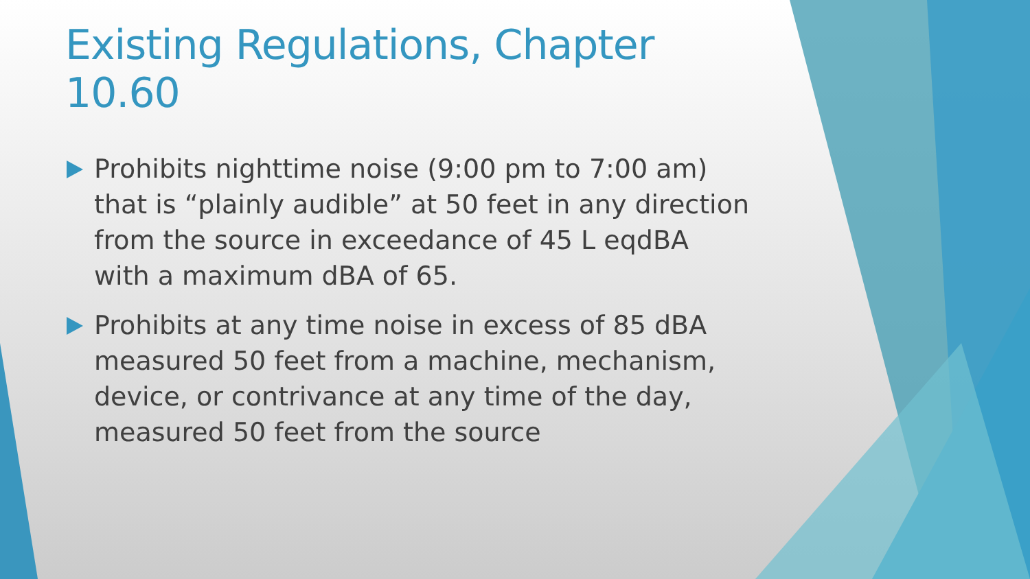Existing Regulations, Chapter 10.60
Prohibits nighttime noise (9:00 pm to 7:00 am) that is “plainly audible” at 50 feet in any direction from the source in exceedance of 45 L eqdBA with a maximum dBA of 65.
Prohibits at any time noise in excess of 85 dBA measured 50 feet from a machine, mechanism, device, or contrivance at any time of the day, measured 50 feet from the source